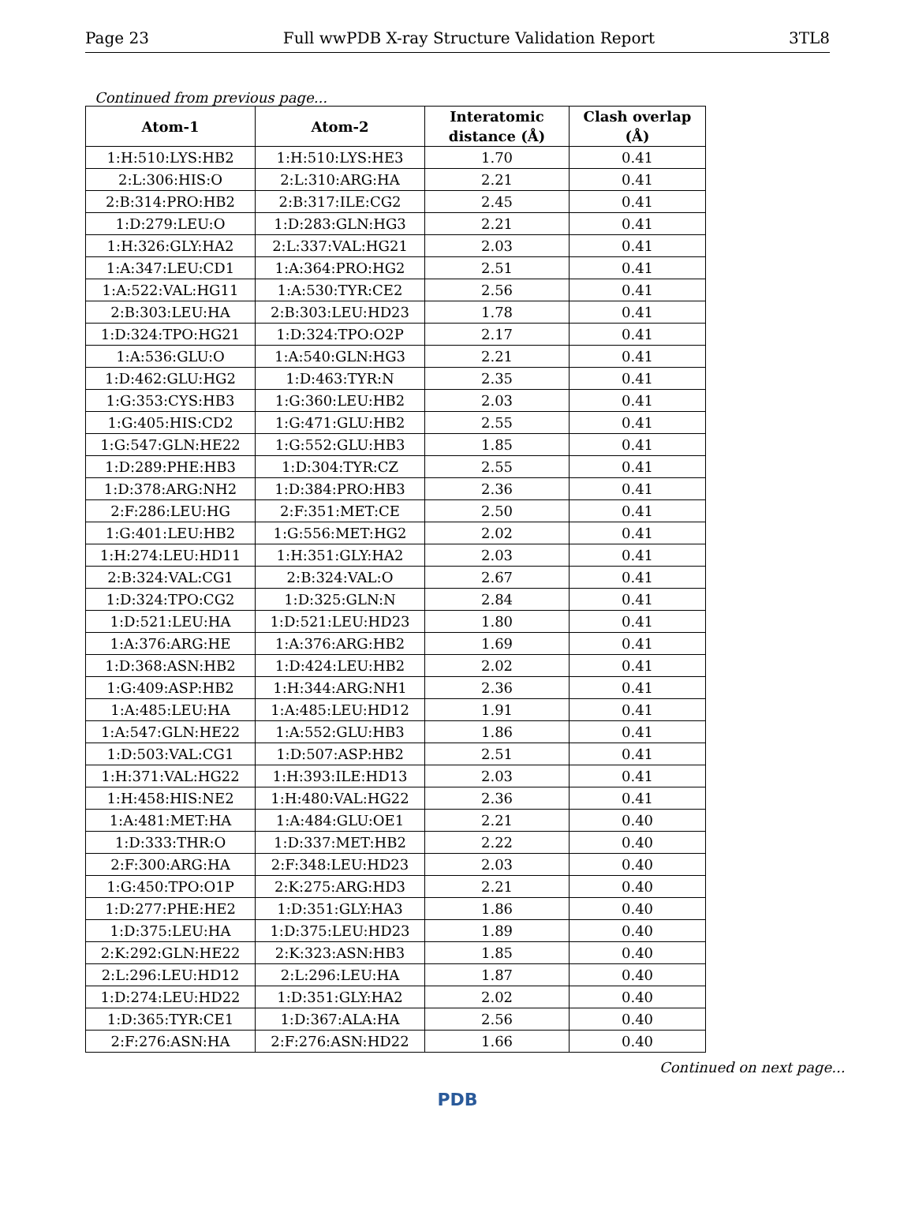Page 23 Full wwPDB X-ray Structure Validation Report 3TL8
Continued from previous page...
| Atom-1 | Atom-2 | Interatomic distance (Å) | Clash overlap (Å) |
| --- | --- | --- | --- |
| 1:H:510:LYS:HB2 | 1:H:510:LYS:HE3 | 1.70 | 0.41 |
| 2:L:306:HIS:O | 2:L:310:ARG:HA | 2.21 | 0.41 |
| 2:B:314:PRO:HB2 | 2:B:317:ILE:CG2 | 2.45 | 0.41 |
| 1:D:279:LEU:O | 1:D:283:GLN:HG3 | 2.21 | 0.41 |
| 1:H:326:GLY:HA2 | 2:L:337:VAL:HG21 | 2.03 | 0.41 |
| 1:A:347:LEU:CD1 | 1:A:364:PRO:HG2 | 2.51 | 0.41 |
| 1:A:522:VAL:HG11 | 1:A:530:TYR:CE2 | 2.56 | 0.41 |
| 2:B:303:LEU:HA | 2:B:303:LEU:HD23 | 1.78 | 0.41 |
| 1:D:324:TPO:HG21 | 1:D:324:TPO:O2P | 2.17 | 0.41 |
| 1:A:536:GLU:O | 1:A:540:GLN:HG3 | 2.21 | 0.41 |
| 1:D:462:GLU:HG2 | 1:D:463:TYR:N | 2.35 | 0.41 |
| 1:G:353:CYS:HB3 | 1:G:360:LEU:HB2 | 2.03 | 0.41 |
| 1:G:405:HIS:CD2 | 1:G:471:GLU:HB2 | 2.55 | 0.41 |
| 1:G:547:GLN:HE22 | 1:G:552:GLU:HB3 | 1.85 | 0.41 |
| 1:D:289:PHE:HB3 | 1:D:304:TYR:CZ | 2.55 | 0.41 |
| 1:D:378:ARG:NH2 | 1:D:384:PRO:HB3 | 2.36 | 0.41 |
| 2:F:286:LEU:HG | 2:F:351:MET:CE | 2.50 | 0.41 |
| 1:G:401:LEU:HB2 | 1:G:556:MET:HG2 | 2.02 | 0.41 |
| 1:H:274:LEU:HD11 | 1:H:351:GLY:HA2 | 2.03 | 0.41 |
| 2:B:324:VAL:CG1 | 2:B:324:VAL:O | 2.67 | 0.41 |
| 1:D:324:TPO:CG2 | 1:D:325:GLN:N | 2.84 | 0.41 |
| 1:D:521:LEU:HA | 1:D:521:LEU:HD23 | 1.80 | 0.41 |
| 1:A:376:ARG:HE | 1:A:376:ARG:HB2 | 1.69 | 0.41 |
| 1:D:368:ASN:HB2 | 1:D:424:LEU:HB2 | 2.02 | 0.41 |
| 1:G:409:ASP:HB2 | 1:H:344:ARG:NH1 | 2.36 | 0.41 |
| 1:A:485:LEU:HA | 1:A:485:LEU:HD12 | 1.91 | 0.41 |
| 1:A:547:GLN:HE22 | 1:A:552:GLU:HB3 | 1.86 | 0.41 |
| 1:D:503:VAL:CG1 | 1:D:507:ASP:HB2 | 2.51 | 0.41 |
| 1:H:371:VAL:HG22 | 1:H:393:ILE:HD13 | 2.03 | 0.41 |
| 1:H:458:HIS:NE2 | 1:H:480:VAL:HG22 | 2.36 | 0.41 |
| 1:A:481:MET:HA | 1:A:484:GLU:OE1 | 2.21 | 0.40 |
| 1:D:333:THR:O | 1:D:337:MET:HB2 | 2.22 | 0.40 |
| 2:F:300:ARG:HA | 2:F:348:LEU:HD23 | 2.03 | 0.40 |
| 1:G:450:TPO:O1P | 2:K:275:ARG:HD3 | 2.21 | 0.40 |
| 1:D:277:PHE:HE2 | 1:D:351:GLY:HA3 | 1.86 | 0.40 |
| 1:D:375:LEU:HA | 1:D:375:LEU:HD23 | 1.89 | 0.40 |
| 2:K:292:GLN:HE22 | 2:K:323:ASN:HB3 | 1.85 | 0.40 |
| 2:L:296:LEU:HD12 | 2:L:296:LEU:HA | 1.87 | 0.40 |
| 1:D:274:LEU:HD22 | 1:D:351:GLY:HA2 | 2.02 | 0.40 |
| 1:D:365:TYR:CE1 | 1:D:367:ALA:HA | 2.56 | 0.40 |
| 2:F:276:ASN:HA | 2:F:276:ASN:HD22 | 1.66 | 0.40 |
Continued on next page...
PDB